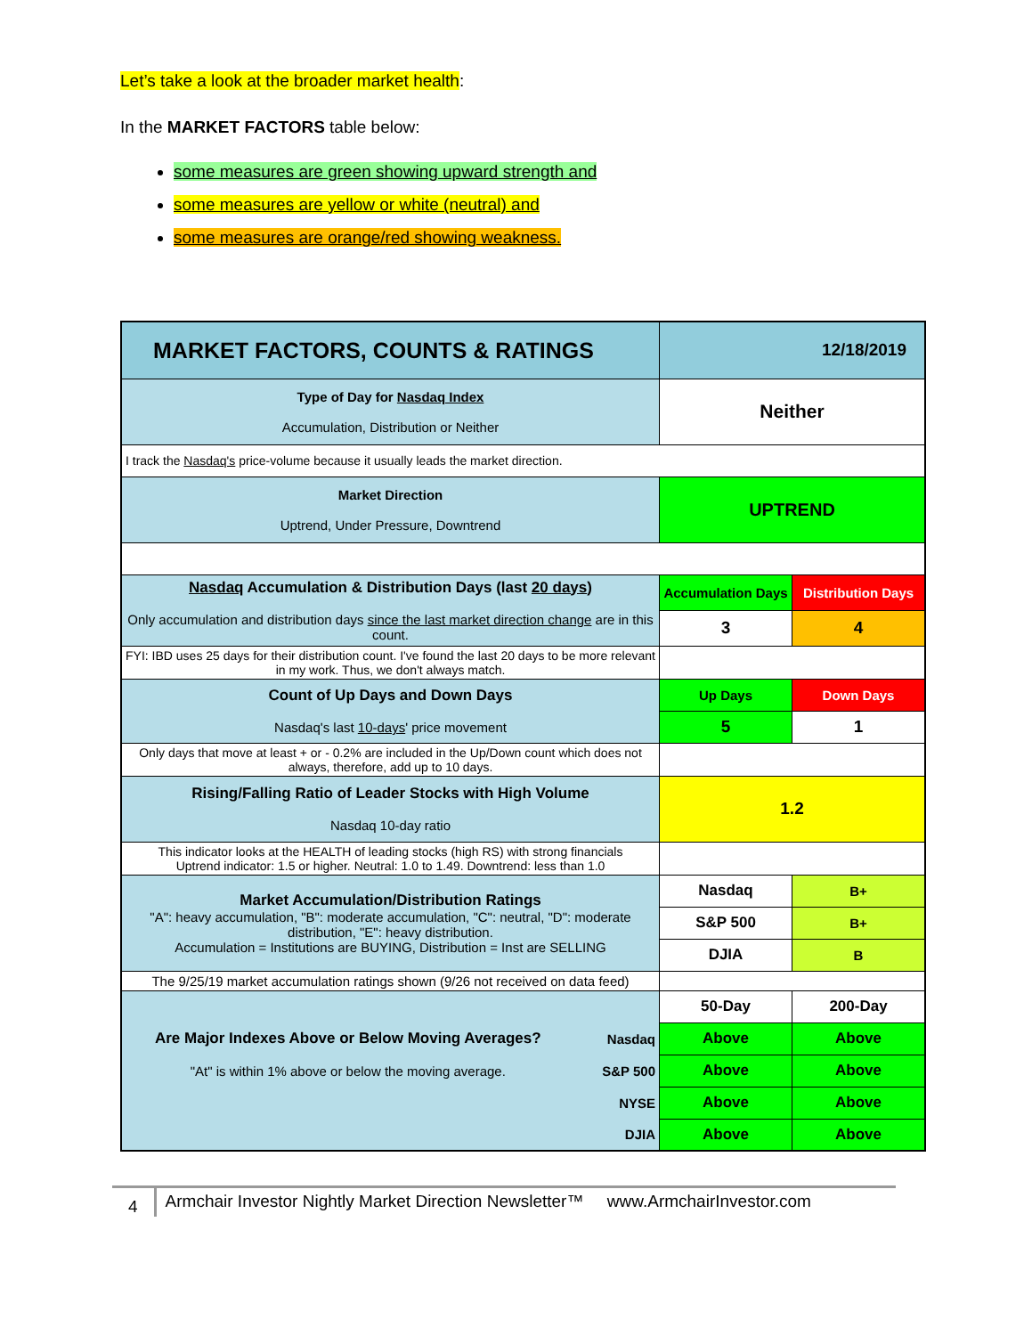Let’s take a look at the broader market health:
In the MARKET FACTORS table below:
some measures are green showing upward strength and
some measures are yellow or white (neutral) and
some measures are orange/red showing weakness.
| MARKET FACTORS, COUNTS & RATINGS | | 12/18/2019 | |
| Type of Day for Nasdaq Index Accumulation, Distribution or Neither | | Neither | |
| I track the Nasdaq's price-volume because it usually leads the market direction. | | | |
| Market Direction Uptrend, Under Pressure, Downtrend | | UPTREND | |
| Nasdaq Accumulation & Distribution Days (last 20 days ) Only accumulation and distribution days since the last market direction change are in this count. | | Accumulation Days | Distribution Days |
| | | 3 | 4 |
| FYI: IBD uses 25 days for their distribution count. I've found the last 20 days to be more relevant in my work. Thus, we don't always match. | | | |
| Count of Up Days and Down Days Nasdaq's last 10-days ' price movement | | Up Days | Down Days |
| | | 5 | 1 |
| Only days that move at least + or - 0.2% are included in the Up/Down count which does not always, therefore, add up to 10 days. | | | |
| Rising/Falling Ratio of Leader Stocks with High Volume Nasdaq 10-day ratio | | 1.2 | |
| This indicator looks at the HEALTH of leading stocks (high RS) with strong financials Uptrend indicator: 1.5 or higher. Neutral: 1.0 to 1.49. Downtrend: less than 1.0 | | | |
| Market Accumulation/Distribution Ratings "A": heavy accumulation, "B": moderate accumulation, "C": neutral, "D": moderate distribution, "E": heavy distribution. Accumulation = Institutions are BUYING, Distribution = Inst are SELLING | | Nasdaq | B+ |
| | | S&P 500 | B+ |
| | | DJIA | B |
| The 9/25/19 market accumulation ratings shown (9/26 not received on data feed) | | | |
| | | 50-Day | 200-Day |
| Are Major Indexes Above or Below Moving Averages? | Nasdaq | Above | Above |
| "At" is within 1% above or below the moving average. | S&P 500 | Above | Above |
| | NYSE | Above | Above |
| | DJIA | Above | Above |
4 Armchair Investor Nightly Market Direction Newsletter™ www.ArmchairInvestor.com